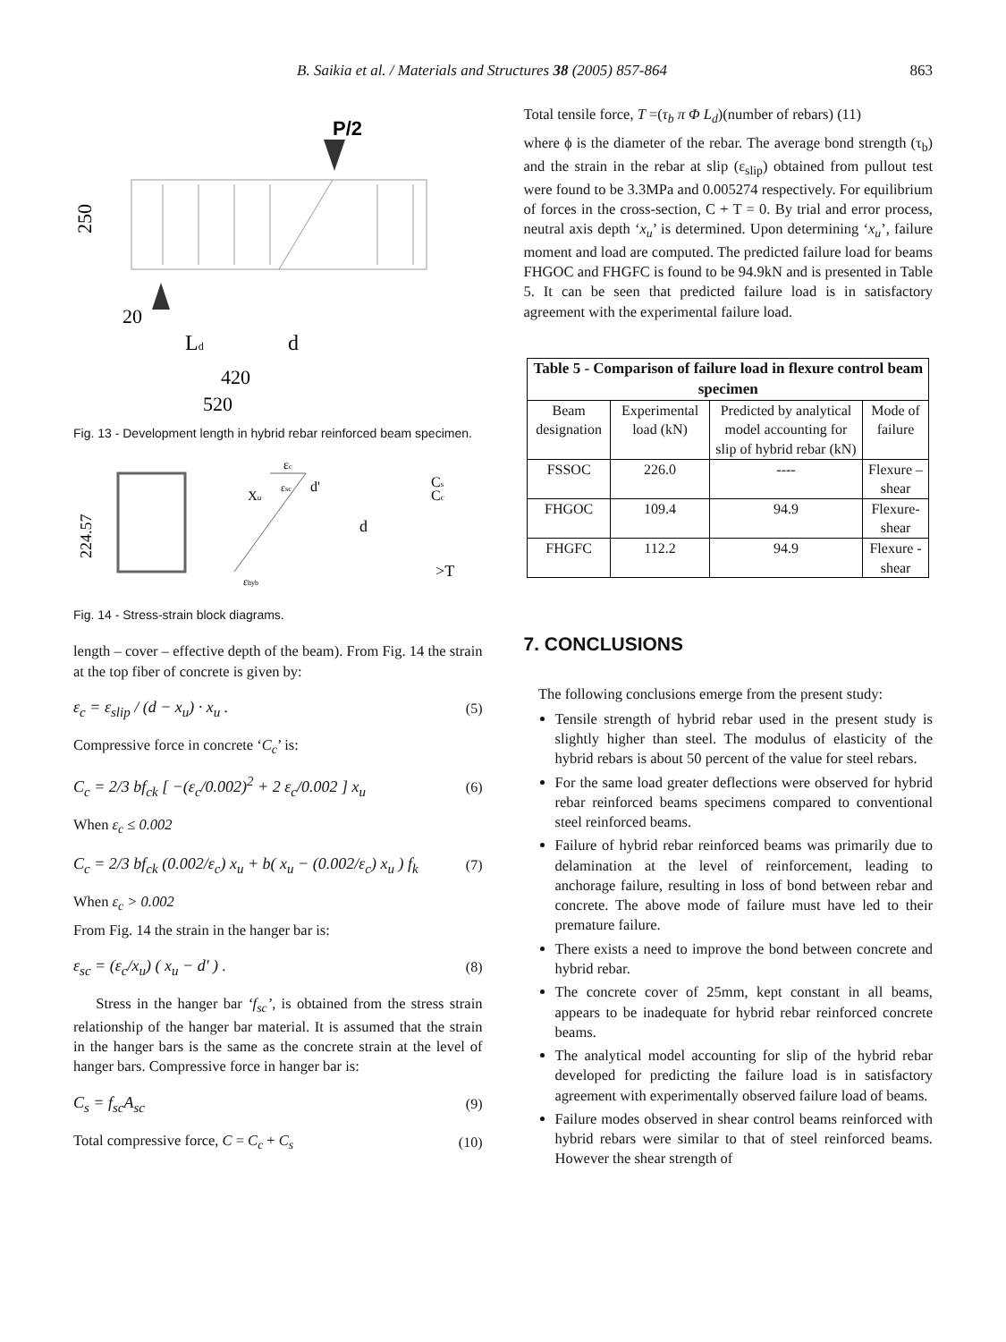B. Saikia et al. / Materials and Structures 38 (2005) 857-864 863
P/2
250
20
Ld
d
420
520
Fig. 13 - Development length in hybrid rebar reinforced beam specimen.
224.57
Xu
εc
εsc
d'
d
εhyb
Cs
Cc
>T
Fig. 14 - Stress-strain block diagrams.
length – cover – effective depth of the beam). From Fig. 14 the strain at the top fiber of concrete is given by:
ε<sub>c</sub> = ε<sub>slip</sub> / (d − x<sub>u</sub>) · x<sub>u</sub> . (5)
Compressive force in concrete ‘C<sub>c</sub>’ is:
C<sub>c</sub> = 2/3 bf<sub>ck</sub> [ −(ε<sub>c</sub>/0.002)<sup>2</sup> + 2 ε<sub>c</sub>/0.002 ] x<sub>u</sub> (6)
When ε<sub>c</sub> ≤ 0.002
C<sub>c</sub> = 2/3 bf<sub>ck</sub> (0.002/ε<sub>c</sub>) x<sub>u</sub> + b( x<sub>u</sub> − (0.002/ε<sub>c</sub>) x<sub>u</sub> ) f<sub>k</sub> (7)
When ε<sub>c</sub> > 0.002
From Fig. 14 the strain in the hanger bar is:
ε<sub>sc</sub> = (ε<sub>c</sub>/x<sub>u</sub>) ( x<sub>u</sub> − d′ ) . (8)
Stress in the hanger bar ‘f<sub>sc</sub>’, is obtained from the stress strain relationship of the hanger bar material. It is assumed that the strain in the hanger bars is the same as the concrete strain at the level of hanger bars. Compressive force in hanger bar is:
C<sub>s</sub> = f<sub>sc</sub>A<sub>sc</sub> (9)
Total compressive force, C = C<sub>c</sub> + C<sub>s</sub> (10)
Total tensile force, T =(τ<sub>b</sub> π Φ L<sub>d</sub>)(number of rebars) (11)
where ϕ is the diameter of the rebar. The average bond strength (τ<sub>b</sub>) and the strain in the rebar at slip (ε<sub>slip</sub>) obtained from pullout test were found to be 3.3MPa and 0.005274 respectively. For equilibrium of forces in the cross-section, C + T = 0. By trial and error process, neutral axis depth ‘x<sub>u</sub>’ is determined. Upon determining ‘x<sub>u</sub>’, failure moment and load are computed. The predicted failure load for beams FHGOC and FHGFC is found to be 94.9kN and is presented in Table 5. It can be seen that predicted failure load is in satisfactory agreement with the experimental failure load.
| Table 5 - Comparison of failure load in flexure control beam specimen | | | |
| --- | --- | --- | --- |
| Beam designation | Experimental load (kN) | Predicted by analytical model accounting for slip of hybrid rebar (kN) | Mode of failure |
| FSSOC | 226.0 | ---- | Flexure – shear |
| FHGOC | 109.4 | 94.9 | Flexure-shear |
| FHGFC | 112.2 | 94.9 | Flexure - shear |
7. CONCLUSIONS
The following conclusions emerge from the present study:
Tensile strength of hybrid rebar used in the present study is slightly higher than steel. The modulus of elasticity of the hybrid rebars is about 50 percent of the value for steel rebars.
For the same load greater deflections were observed for hybrid rebar reinforced beams specimens compared to conventional steel reinforced beams.
Failure of hybrid rebar reinforced beams was primarily due to delamination at the level of reinforcement, leading to anchorage failure, resulting in loss of bond between rebar and concrete. The above mode of failure must have led to their premature failure.
There exists a need to improve the bond between concrete and hybrid rebar.
The concrete cover of 25mm, kept constant in all beams, appears to be inadequate for hybrid rebar reinforced concrete beams.
The analytical model accounting for slip of the hybrid rebar developed for predicting the failure load is in satisfactory agreement with experimentally observed failure load of beams.
Failure modes observed in shear control beams reinforced with hybrid rebars were similar to that of steel reinforced beams. However the shear strength of